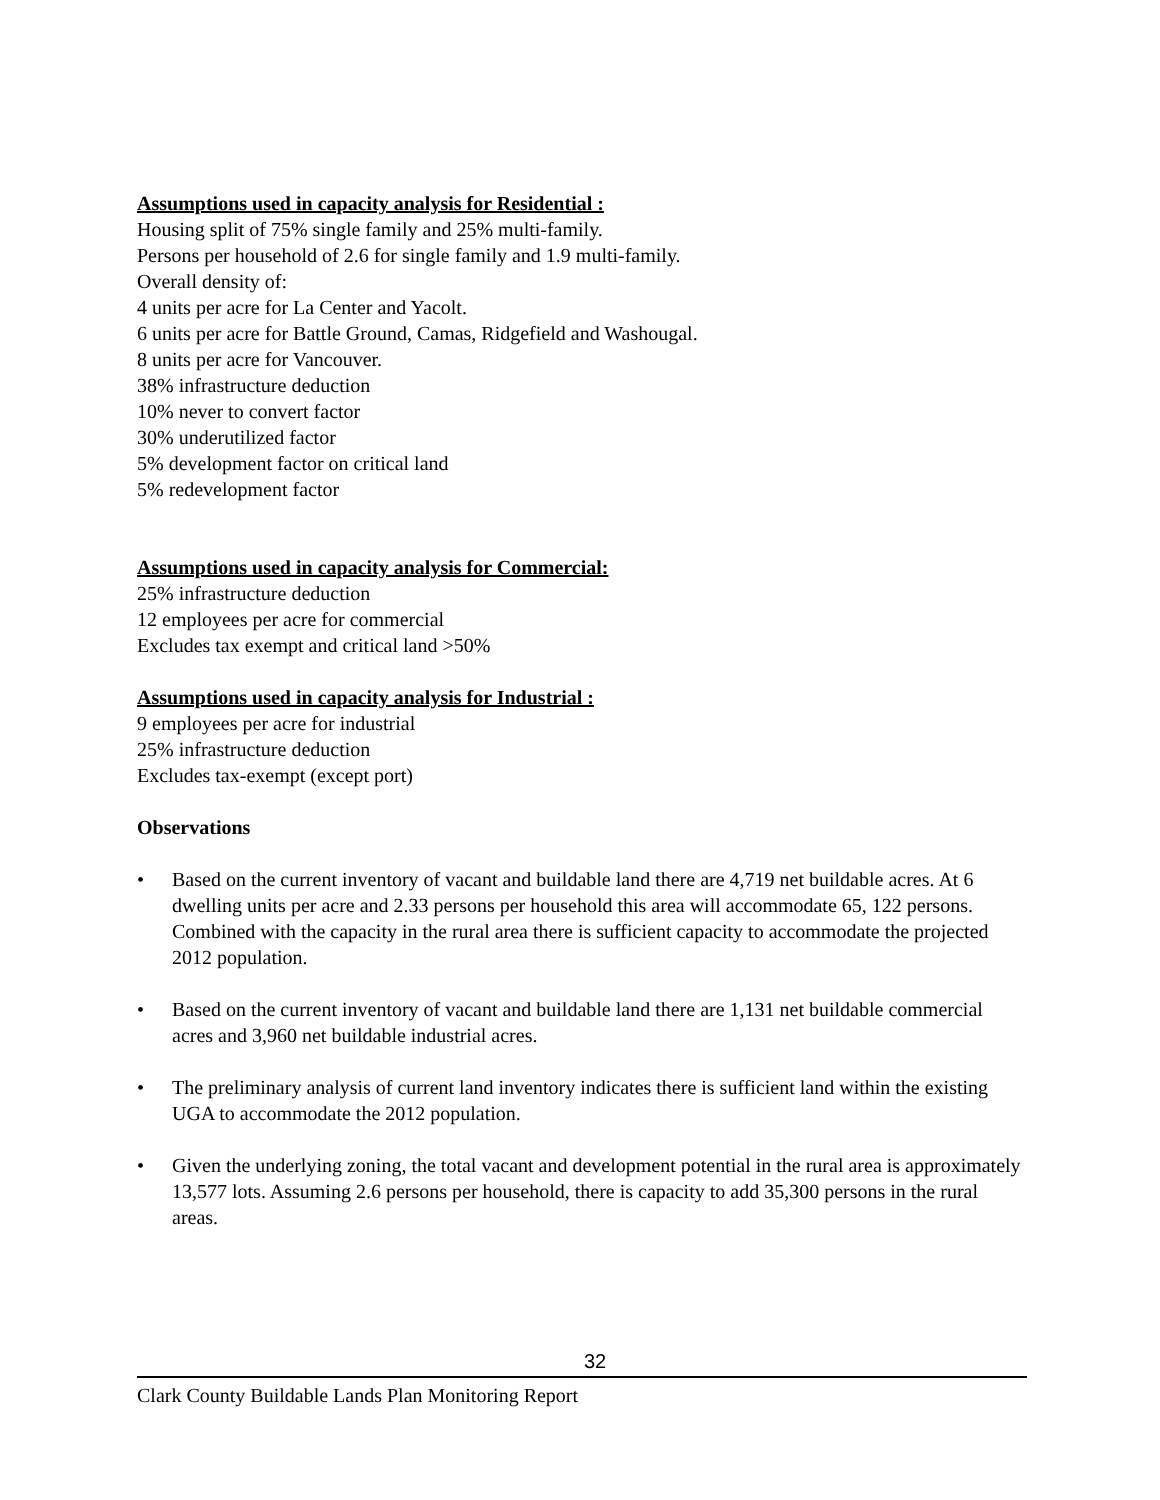Assumptions used in capacity analysis for Residential :
Housing split of 75% single family and 25% multi-family.
Persons per household of 2.6 for single family and 1.9 multi-family.
Overall density of:
4 units per acre for La Center and Yacolt.
6 units per acre for Battle Ground, Camas, Ridgefield and Washougal.
8 units per acre for Vancouver.
38% infrastructure deduction
10% never to convert factor
30% underutilized factor
5% development factor on critical land
5% redevelopment factor
Assumptions used in capacity analysis for Commercial:
25% infrastructure deduction
12 employees per acre for commercial
Excludes tax exempt and critical land >50%
Assumptions used in capacity analysis for Industrial :
9 employees per acre for industrial
25% infrastructure deduction
Excludes tax-exempt (except port)
Observations
• Based on the current inventory of vacant and buildable land there are 4,719 net buildable acres. At 6 dwelling units per acre and 2.33 persons per household this area will accommodate 65, 122 persons. Combined with the capacity in the rural area there is sufficient capacity to accommodate the projected 2012 population.
• Based on the current inventory of vacant and buildable land there are 1,131 net buildable commercial acres and 3,960 net buildable industrial acres.
• The preliminary analysis of current land inventory indicates there is sufficient land within the existing UGA to accommodate the 2012 population.
• Given the underlying zoning, the total vacant and development potential in the rural area is approximately 13,577 lots. Assuming 2.6 persons per household, there is capacity to add 35,300 persons in the rural areas.
32
Clark County Buildable Lands Plan Monitoring Report